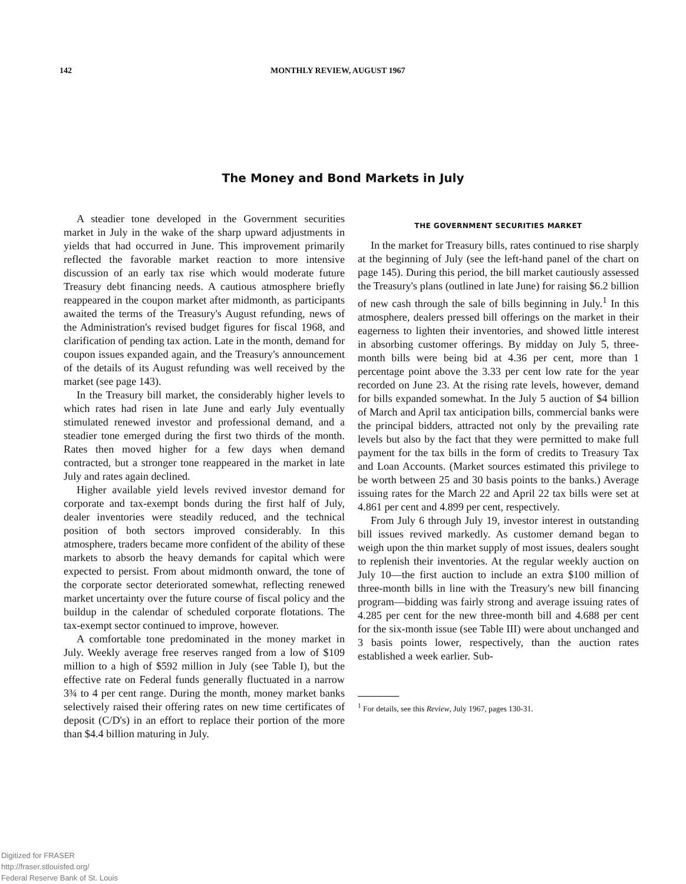142 MONTHLY REVIEW, AUGUST 1967
The Money and Bond Markets in July
A steadier tone developed in the Government securities market in July in the wake of the sharp upward adjustments in yields that had occurred in June. This improvement primarily reflected the favorable market reaction to more intensive discussion of an early tax rise which would moderate future Treasury debt financing needs. A cautious atmosphere briefly reappeared in the coupon market after midmonth, as participants awaited the terms of the Treasury's August refunding, news of the Administration's revised budget figures for fiscal 1968, and clarification of pending tax action. Late in the month, demand for coupon issues expanded again, and the Treasury's announcement of the details of its August refunding was well received by the market (see page 143).
In the Treasury bill market, the considerably higher levels to which rates had risen in late June and early July eventually stimulated renewed investor and professional demand, and a steadier tone emerged during the first two thirds of the month. Rates then moved higher for a few days when demand contracted, but a stronger tone reappeared in the market in late July and rates again declined.
Higher available yield levels revived investor demand for corporate and tax-exempt bonds during the first half of July, dealer inventories were steadily reduced, and the technical position of both sectors improved considerably. In this atmosphere, traders became more confident of the ability of these markets to absorb the heavy demands for capital which were expected to persist. From about midmonth onward, the tone of the corporate sector deteriorated somewhat, reflecting renewed market uncertainty over the future course of fiscal policy and the buildup in the calendar of scheduled corporate flotations. The tax-exempt sector continued to improve, however.
A comfortable tone predominated in the money market in July. Weekly average free reserves ranged from a low of $109 million to a high of $592 million in July (see Table I), but the effective rate on Federal funds generally fluctuated in a narrow 3¾ to 4 per cent range. During the month, money market banks selectively raised their offering rates on new time certificates of deposit (C/D's) in an effort to replace their portion of the more than $4.4 billion maturing in July.
THE GOVERNMENT SECURITIES MARKET
In the market for Treasury bills, rates continued to rise sharply at the beginning of July (see the left-hand panel of the chart on page 145). During this period, the bill market cautiously assessed the Treasury's plans (outlined in late June) for raising $6.2 billion of new cash through the sale of bills beginning in July.<sup>1</sup> In this atmosphere, dealers pressed bill offerings on the market in their eagerness to lighten their inventories, and showed little interest in absorbing customer offerings. By midday on July 5, three-month bills were being bid at 4.36 per cent, more than 1 percentage point above the 3.33 per cent low rate for the year recorded on June 23. At the rising rate levels, however, demand for bills expanded somewhat. In the July 5 auction of $4 billion of March and April tax anticipation bills, commercial banks were the principal bidders, attracted not only by the prevailing rate levels but also by the fact that they were permitted to make full payment for the tax bills in the form of credits to Treasury Tax and Loan Accounts. (Market sources estimated this privilege to be worth between 25 and 30 basis points to the banks.) Average issuing rates for the March 22 and April 22 tax bills were set at 4.861 per cent and 4.899 per cent, respectively.
From July 6 through July 19, investor interest in outstanding bill issues revived markedly. As customer demand began to weigh upon the thin market supply of most issues, dealers sought to replenish their inventories. At the regular weekly auction on July 10—the first auction to include an extra $100 million of three-month bills in line with the Treasury's new bill financing program—bidding was fairly strong and average issuing rates of 4.285 per cent for the new three-month bill and 4.688 per cent for the six-month issue (see Table III) were about unchanged and 3 basis points lower, respectively, than the auction rates established a week earlier. Sub-
<sup>1</sup> For details, see this Review, July 1967, pages 130-31.
Digitized for FRASER
http://fraser.stlouisfed.org/
Federal Reserve Bank of St. Louis